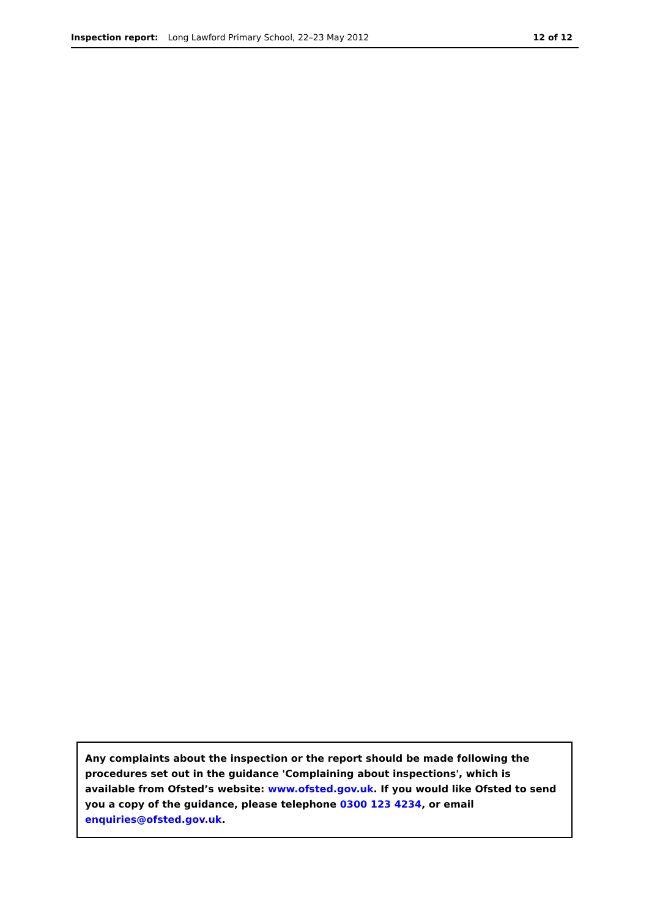Inspection report: Long Lawford Primary School, 22–23 May 2012 12 of 12
Any complaints about the inspection or the report should be made following the procedures set out in the guidance 'Complaining about inspections', which is available from Ofsted’s website: www.ofsted.gov.uk. If you would like Ofsted to send you a copy of the guidance, please telephone 0300 123 4234, or email enquiries@ofsted.gov.uk.